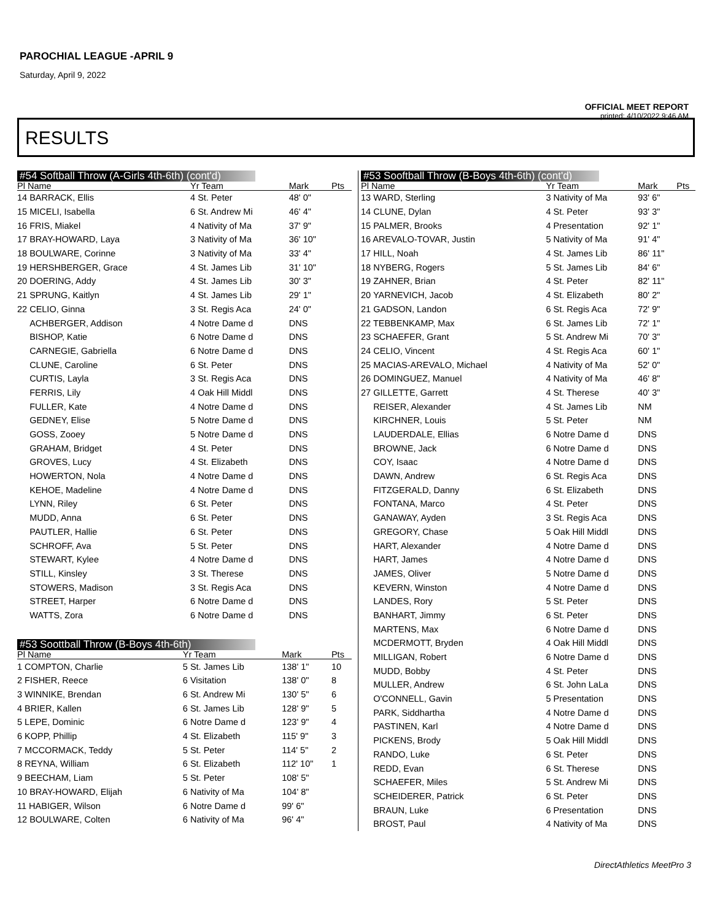PAROCHIAL LEAGUE -APRIL 9
Saturday, April 9, 2022
OFFICIAL MEET REPORT
printed: 4/10/2022 9:46 AM
RESULTS
#54 Softball Throw (A-Girls 4th-6th) (cont'd)
| Pl Name | Yr Team | Mark | Pts |
| --- | --- | --- | --- |
| 14 BARRACK, Ellis | 4 St. Peter | 48' 0" | |
| 15 MICELI, Isabella | 6 St. Andrew Mi | 46' 4" | |
| 16 FRIS, Miakel | 4 Nativity of Ma | 37' 9" | |
| 17 BRAY-HOWARD, Laya | 3 Nativity of Ma | 36' 10" | |
| 18 BOULWARE, Corinne | 3 Nativity of Ma | 33' 4" | |
| 19 HERSHBERGER, Grace | 4 St. James Lib | 31' 10" | |
| 20 DOERING, Addy | 4 St. James Lib | 30' 3" | |
| 21 SPRUNG, Kaitlyn | 4 St. James Lib | 29' 1" | |
| 22 CELIO, Ginna | 3 St. Regis Aca | 24' 0" | |
| ACHBERGER, Addison | 4 Notre Dame d | DNS | |
| BISHOP, Katie | 6 Notre Dame d | DNS | |
| CARNEGIE, Gabriella | 6 Notre Dame d | DNS | |
| CLUNE, Caroline | 6 St. Peter | DNS | |
| CURTIS, Layla | 3 St. Regis Aca | DNS | |
| FERRIS, Lily | 4 Oak Hill Middl | DNS | |
| FULLER, Kate | 4 Notre Dame d | DNS | |
| GEDNEY, Elise | 5 Notre Dame d | DNS | |
| GOSS, Zooey | 5 Notre Dame d | DNS | |
| GRAHAM, Bridget | 4 St. Peter | DNS | |
| GROVES, Lucy | 4 St. Elizabeth | DNS | |
| HOWERTON, Nola | 4 Notre Dame d | DNS | |
| KEHOE, Madeline | 4 Notre Dame d | DNS | |
| LYNN, Riley | 6 St. Peter | DNS | |
| MUDD, Anna | 6 St. Peter | DNS | |
| PAUTLER, Hallie | 6 St. Peter | DNS | |
| SCHROFF, Ava | 5 St. Peter | DNS | |
| STEWART, Kylee | 4 Notre Dame d | DNS | |
| STILL, Kinsley | 3 St. Therese | DNS | |
| STOWERS, Madison | 3 St. Regis Aca | DNS | |
| STREET, Harper | 6 Notre Dame d | DNS | |
| WATTS, Zora | 6 Notre Dame d | DNS | |
#53 Soottball Throw (B-Boys 4th-6th)
| Pl Name | Yr Team | Mark | Pts |
| --- | --- | --- | --- |
| 1 COMPTON, Charlie | 5 St. James Lib | 138' 1" | 10 |
| 2 FISHER, Reece | 6 Visitation | 138' 0" | 8 |
| 3 WINNIKE, Brendan | 6 St. Andrew Mi | 130' 5" | 6 |
| 4 BRIER, Kallen | 6 St. James Lib | 128' 9" | 5 |
| 5 LEPE, Dominic | 6 Notre Dame d | 123' 9" | 4 |
| 6 KOPP, Phillip | 4 St. Elizabeth | 115' 9" | 3 |
| 7 MCCORMACK, Teddy | 5 St. Peter | 114' 5" | 2 |
| 8 REYNA, William | 6 St. Elizabeth | 112' 10" | 1 |
| 9 BEECHAM, Liam | 5 St. Peter | 108' 5" | |
| 10 BRAY-HOWARD, Elijah | 6 Nativity of Ma | 104' 8" | |
| 11 HABIGER, Wilson | 6 Notre Dame d | 99' 6" | |
| 12 BOULWARE, Colten | 6 Nativity of Ma | 96' 4" | |
#53 Sooftball Throw (B-Boys 4th-6th) (cont'd)
| Pl Name | Yr Team | Mark | Pts |
| --- | --- | --- | --- |
| 13 WARD, Sterling | 3 Nativity of Ma | 93' 6" | |
| 14 CLUNE, Dylan | 4 St. Peter | 93' 3" | |
| 15 PALMER, Brooks | 4 Presentation | 92' 1" | |
| 16 AREVALO-TOVAR, Justin | 5 Nativity of Ma | 91' 4" | |
| 17 HILL, Noah | 4 St. James Lib | 86' 11" | |
| 18 NYBERG, Rogers | 5 St. James Lib | 84' 6" | |
| 19 ZAHNER, Brian | 4 St. Peter | 82' 11" | |
| 20 YARNEVICH, Jacob | 4 St. Elizabeth | 80' 2" | |
| 21 GADSON, Landon | 6 St. Regis Aca | 72' 9" | |
| 22 TEBBENKAMP, Max | 6 St. James Lib | 72' 1" | |
| 23 SCHAEFER, Grant | 5 St. Andrew Mi | 70' 3" | |
| 24 CELIO, Vincent | 4 St. Regis Aca | 60' 1" | |
| 25 MACIAS-AREVALO, Michael | 4 Nativity of Ma | 52' 0" | |
| 26 DOMINGUEZ, Manuel | 4 Nativity of Ma | 46' 8" | |
| 27 GILLETTE, Garrett | 4 St. Therese | 40' 3" | |
| REISER, Alexander | 4 St. James Lib | NM | |
| KIRCHNER, Louis | 5 St. Peter | NM | |
| LAUDERDALE, Ellias | 6 Notre Dame d | DNS | |
| BROWNE, Jack | 6 Notre Dame d | DNS | |
| COY, Isaac | 4 Notre Dame d | DNS | |
| DAWN, Andrew | 6 St. Regis Aca | DNS | |
| FITZGERALD, Danny | 6 St. Elizabeth | DNS | |
| FONTANA, Marco | 4 St. Peter | DNS | |
| GANAWAY, Ayden | 3 St. Regis Aca | DNS | |
| GREGORY, Chase | 5 Oak Hill Middl | DNS | |
| HART, Alexander | 4 Notre Dame d | DNS | |
| HART, James | 4 Notre Dame d | DNS | |
| JAMES, Oliver | 5 Notre Dame d | DNS | |
| KEVERN, Winston | 4 Notre Dame d | DNS | |
| LANDES, Rory | 5 St. Peter | DNS | |
| BANHART, Jimmy | 6 St. Peter | DNS | |
| MARTENS, Max | 6 Notre Dame d | DNS | |
| MCDERMOTT, Bryden | 4 Oak Hill Middl | DNS | |
| MILLIGAN, Robert | 6 Notre Dame d | DNS | |
| MUDD, Bobby | 4 St. Peter | DNS | |
| MULLER, Andrew | 6 St. John LaLa | DNS | |
| O'CONNELL, Gavin | 5 Presentation | DNS | |
| PARK, Siddhartha | 4 Notre Dame d | DNS | |
| PASTINEN, Karl | 4 Notre Dame d | DNS | |
| PICKENS, Brody | 5 Oak Hill Middl | DNS | |
| RANDO, Luke | 6 St. Peter | DNS | |
| REDD, Evan | 6 St. Therese | DNS | |
| SCHAEFER, Miles | 5 St. Andrew Mi | DNS | |
| SCHEIDERER, Patrick | 6 St. Peter | DNS | |
| BRAUN, Luke | 6 Presentation | DNS | |
| BROST, Paul | 4 Nativity of Ma | DNS | |
DirectAthletics MeetPro 3